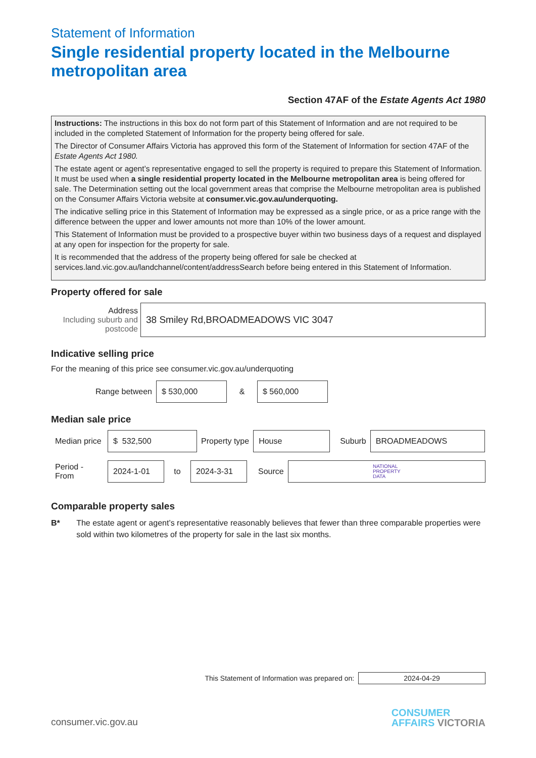Statement of Information
Single residential property located in the Melbourne metropolitan area
Section 47AF of the Estate Agents Act 1980
Instructions: The instructions in this box do not form part of this Statement of Information and are not required to be included in the completed Statement of Information for the property being offered for sale.
The Director of Consumer Affairs Victoria has approved this form of the Statement of Information for section 47AF of the Estate Agents Act 1980.
The estate agent or agent’s representative engaged to sell the property is required to prepare this Statement of Information. It must be used when a single residential property located in the Melbourne metropolitan area is being offered for sale. The Determination setting out the local government areas that comprise the Melbourne metropolitan area is published on the Consumer Affairs Victoria website at consumer.vic.gov.au/underquoting.
The indicative selling price in this Statement of Information may be expressed as a single price, or as a price range with the difference between the upper and lower amounts not more than 10% of the lower amount.
This Statement of Information must be provided to a prospective buyer within two business days of a request and displayed at any open for inspection for the property for sale.
It is recommended that the address of the property being offered for sale be checked at services.land.vic.gov.au/landchannel/content/addressSearch before being entered in this Statement of Information.
Property offered for sale
Address
Including suburb and postcode
38 Smiley Rd,BROADMEADOWS VIC 3047
Indicative selling price
For the meaning of this price see consumer.vic.gov.au/underquoting
Range between
$ 530,000
&
$ 560,000
Median sale price
Median price
$ 532,500
Property type
House
Suburb
BROADMEADOWS
Period - From
2024-1-01
to
2024-3-31
Source
NATIONAL
PROPERTY
DATA
Comparable property sales
B* The estate agent or agent’s representative reasonably believes that fewer than three comparable properties were sold within two kilometres of the property for sale in the last six months.
This Statement of Information was prepared on:
2024-04-29
consumer.vic.gov.au CONSUMER
AFFAIRS VICTORIA